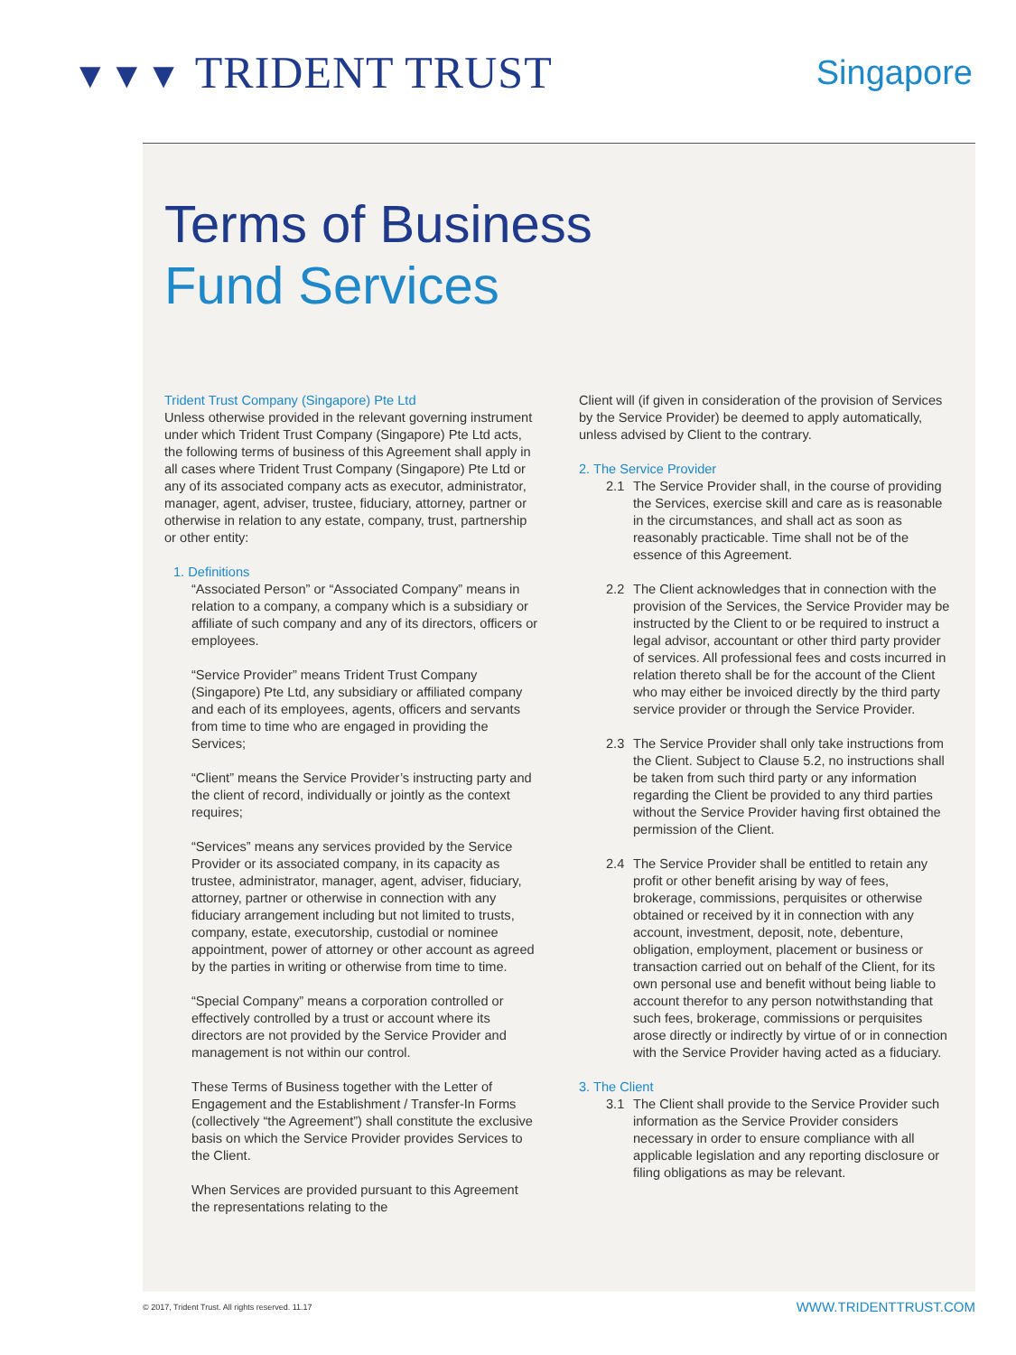▼▼▼ TRIDENT TRUST
Singapore
Terms of Business
Fund Services
Trident Trust Company (Singapore) Pte Ltd
Unless otherwise provided in the relevant governing instrument under which Trident Trust Company (Singapore) Pte Ltd acts, the following terms of business of this Agreement shall apply in all cases where Trident Trust Company (Singapore) Pte Ltd or any of its associated company acts as executor, administrator, manager, agent, adviser, trustee, fiduciary, attorney, partner or otherwise in relation to any estate, company, trust, partnership or other entity:
1. Definitions
“Associated Person” or “Associated Company” means in relation to a company, a company which is a subsidiary or affiliate of such company and any of its directors, officers or employees.
“Service Provider” means Trident Trust Company (Singapore) Pte Ltd, any subsidiary or affiliated company and each of its employees, agents, officers and servants from time to time who are engaged in providing the Services;
“Client” means the Service Provider’s instructing party and the client of record, individually or jointly as the context requires;
“Services” means any services provided by the Service Provider or its associated company, in its capacity as trustee, administrator, manager, agent, adviser, fiduciary, attorney, partner or otherwise in connection with any fiduciary arrangement including but not limited to trusts, company, estate, executorship, custodial or nominee appointment, power of attorney or other account as agreed by the parties in writing or otherwise from time to time.
“Special Company” means a corporation controlled or effectively controlled by a trust or account where its directors are not provided by the Service Provider and management is not within our control.
These Terms of Business together with the Letter of Engagement and the Establishment / Transfer-In Forms (collectively “the Agreement”) shall constitute the exclusive basis on which the Service Provider provides Services to the Client.
When Services are provided pursuant to this Agreement the representations relating to the
Client will (if given in consideration of the provision of Services by the Service Provider) be deemed to apply automatically, unless advised by Client to the contrary.
2. The Service Provider
2.1 The Service Provider shall, in the course of providing the Services, exercise skill and care as is reasonable in the circumstances, and shall act as soon as reasonably practicable. Time shall not be of the essence of this Agreement.
2.2 The Client acknowledges that in connection with the provision of the Services, the Service Provider may be instructed by the Client to or be required to instruct a legal advisor, accountant or other third party provider of services. All professional fees and costs incurred in relation thereto shall be for the account of the Client who may either be invoiced directly by the third party service provider or through the Service Provider.
2.3 The Service Provider shall only take instructions from the Client. Subject to Clause 5.2, no instructions shall be taken from such third party or any information regarding the Client be provided to any third parties without the Service Provider having first obtained the permission of the Client.
2.4 The Service Provider shall be entitled to retain any profit or other benefit arising by way of fees, brokerage, commissions, perquisites or otherwise obtained or received by it in connection with any account, investment, deposit, note, debenture, obligation, employment, placement or business or transaction carried out on behalf of the Client, for its own personal use and benefit without being liable to account therefor to any person notwithstanding that such fees, brokerage, commissions or perquisites arose directly or indirectly by virtue of or in connection with the Service Provider having acted as a fiduciary.
3. The Client
3.1 The Client shall provide to the Service Provider such information as the Service Provider considers necessary in order to ensure compliance with all applicable legislation and any reporting disclosure or filing obligations as may be relevant.
© 2017, Trident Trust. All rights reserved. 11.17 WWW.TRIDENTTRUST.COM